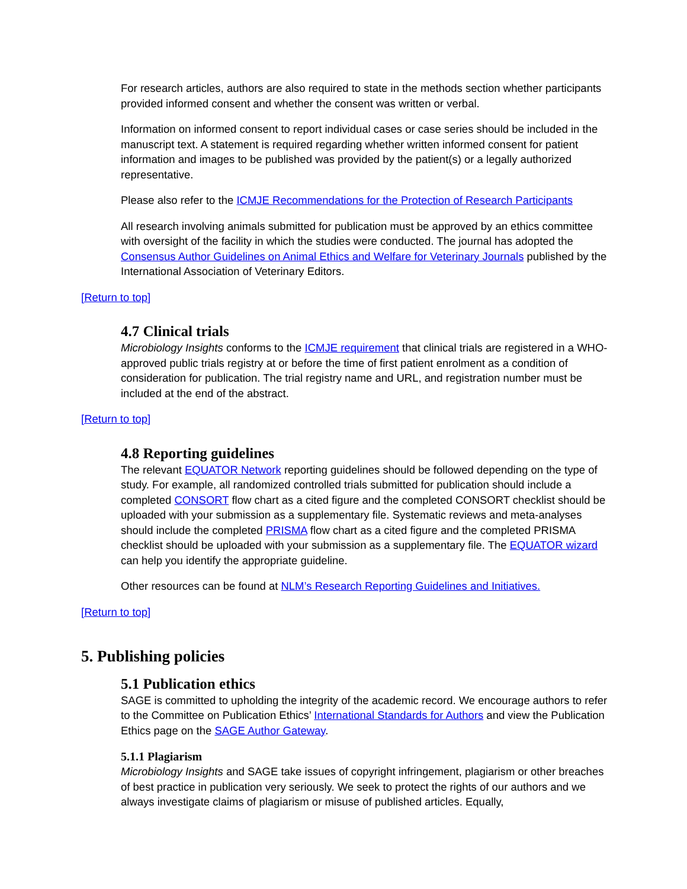For research articles, authors are also required to state in the methods section whether participants provided informed consent and whether the consent was written or verbal.
Information on informed consent to report individual cases or case series should be included in the manuscript text. A statement is required regarding whether written informed consent for patient information and images to be published was provided by the patient(s) or a legally authorized representative.
Please also refer to the ICMJE Recommendations for the Protection of Research Participants
All research involving animals submitted for publication must be approved by an ethics committee with oversight of the facility in which the studies were conducted. The journal has adopted the Consensus Author Guidelines on Animal Ethics and Welfare for Veterinary Journals published by the International Association of Veterinary Editors.
[Return to top]
4.7 Clinical trials
Microbiology Insights conforms to the ICMJE requirement that clinical trials are registered in a WHO-approved public trials registry at or before the time of first patient enrolment as a condition of consideration for publication. The trial registry name and URL, and registration number must be included at the end of the abstract.
[Return to top]
4.8 Reporting guidelines
The relevant EQUATOR Network reporting guidelines should be followed depending on the type of study. For example, all randomized controlled trials submitted for publication should include a completed CONSORT flow chart as a cited figure and the completed CONSORT checklist should be uploaded with your submission as a supplementary file. Systematic reviews and meta-analyses should include the completed PRISMA flow chart as a cited figure and the completed PRISMA checklist should be uploaded with your submission as a supplementary file. The EQUATOR wizard can help you identify the appropriate guideline.
Other resources can be found at NLM’s Research Reporting Guidelines and Initiatives.
[Return to top]
5. Publishing policies
5.1 Publication ethics
SAGE is committed to upholding the integrity of the academic record. We encourage authors to refer to the Committee on Publication Ethics’ International Standards for Authors and view the Publication Ethics page on the SAGE Author Gateway.
5.1.1 Plagiarism
Microbiology Insights and SAGE take issues of copyright infringement, plagiarism or other breaches of best practice in publication very seriously. We seek to protect the rights of our authors and we always investigate claims of plagiarism or misuse of published articles. Equally,